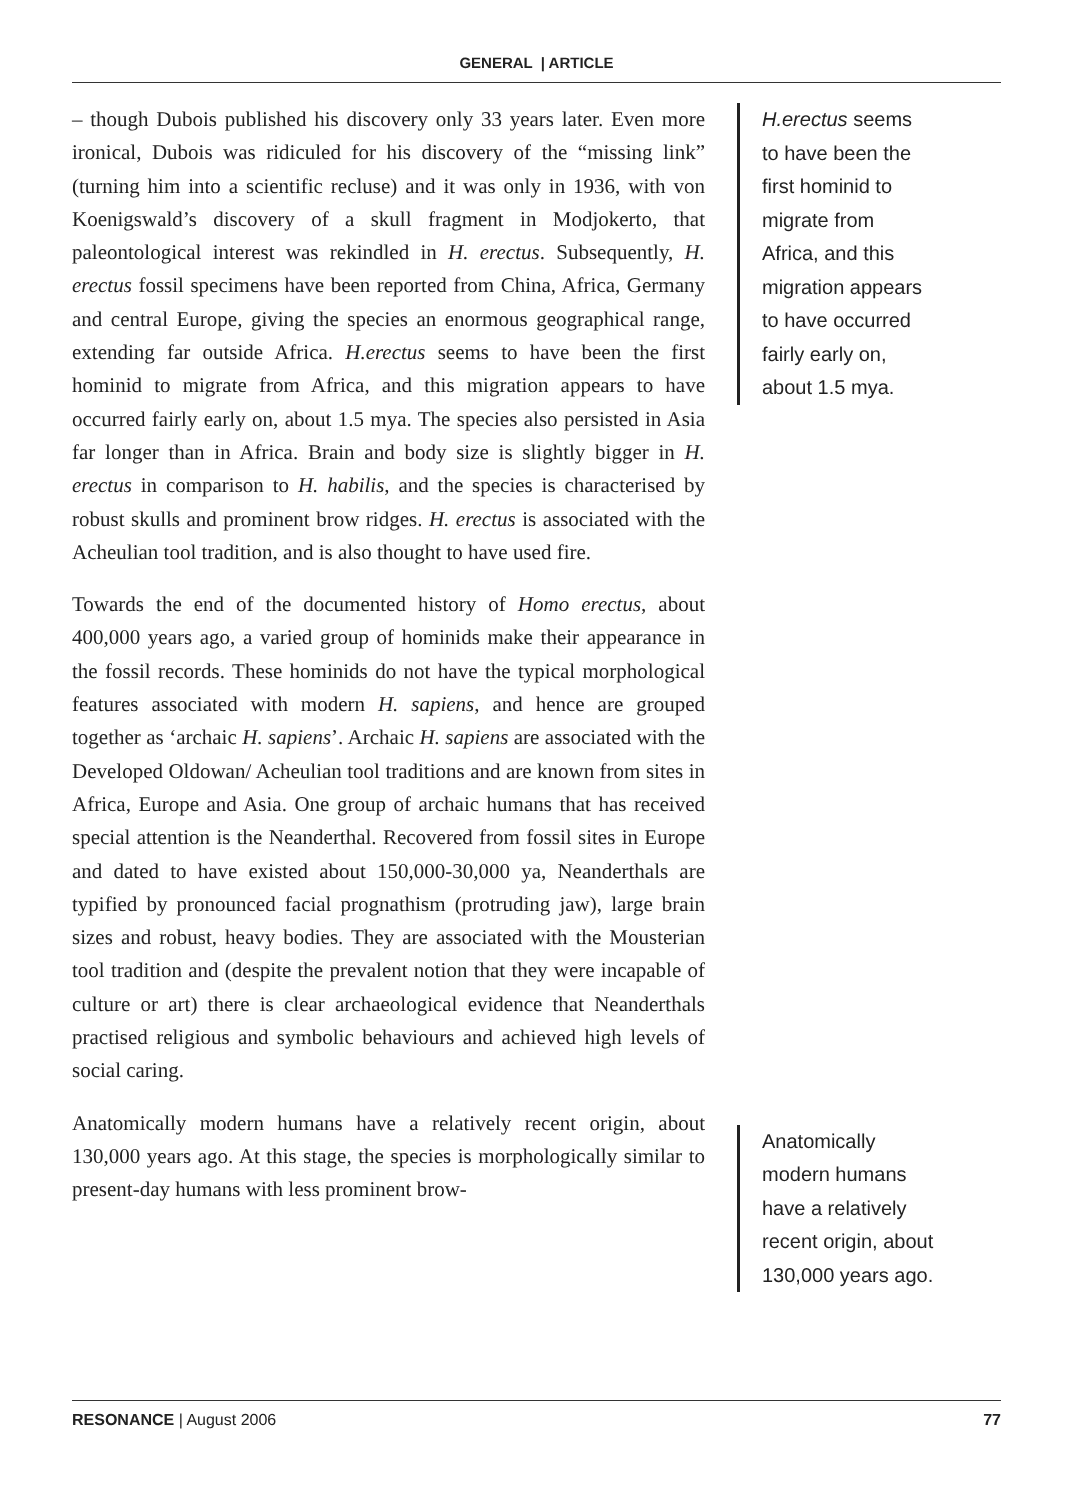GENERAL | ARTICLE
– though Dubois published his discovery only 33 years later. Even more ironical, Dubois was ridiculed for his discovery of the “missing link” (turning him into a scientific recluse) and it was only in 1936, with von Koenigswald’s discovery of a skull fragment in Modjokerto, that paleontological interest was rekindled in H. erectus. Subsequently, H. erectus fossil specimens have been reported from China, Africa, Germany and central Europe, giving the species an enormous geographical range, extending far outside Africa. H.erectus seems to have been the first hominid to migrate from Africa, and this migration appears to have occurred fairly early on, about 1.5 mya. The species also persisted in Asia far longer than in Africa. Brain and body size is slightly bigger in H. erectus in comparison to H. habilis, and the species is characterised by robust skulls and prominent brow ridges. H. erectus is associated with the Acheulian tool tradition, and is also thought to have used fire.
Towards the end of the documented history of Homo erectus, about 400,000 years ago, a varied group of hominids make their appearance in the fossil records. These hominids do not have the typical morphological features associated with modern H. sapiens, and hence are grouped together as ‘archaic H. sapiens’. Archaic H. sapiens are associated with the Developed Oldowan/ Acheulian tool traditions and are known from sites in Africa, Europe and Asia. One group of archaic humans that has received special attention is the Neanderthal. Recovered from fossil sites in Europe and dated to have existed about 150,000-30,000 ya, Neanderthals are typified by pronounced facial prognathism (protruding jaw), large brain sizes and robust, heavy bodies. They are associated with the Mousterian tool tradition and (despite the prevalent notion that they were incapable of culture or art) there is clear archaeological evidence that Neanderthals practised religious and symbolic behaviours and achieved high levels of social caring.
Anatomically modern humans have a relatively recent origin, about 130,000 years ago. At this stage, the species is morphologically similar to present-day humans with less prominent brow-
H.erectus seems
to have been the
first hominid to
migrate from
Africa, and this
migration appears
to have occurred
fairly early on,
about 1.5 mya.
Anatomically
modern humans
have a relatively
recent origin, about
130,000 years ago.
RESONANCE | August 2006 77